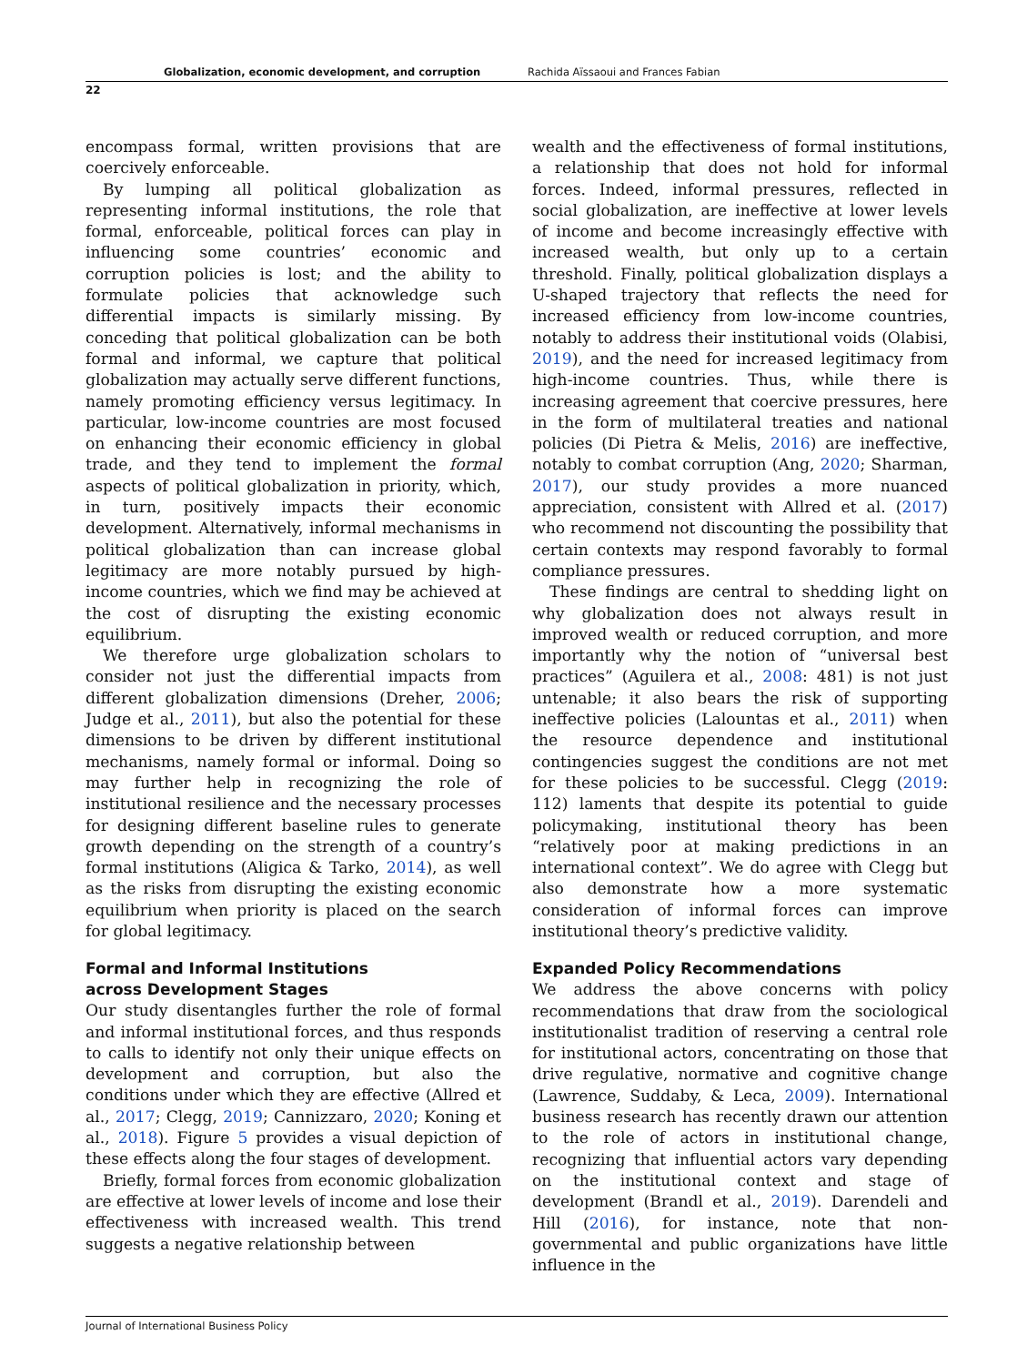Globalization, economic development, and corruption Rachida Aïssaoui and Frances Fabian
22
encompass formal, written provisions that are coercively enforceable.
By lumping all political globalization as representing informal institutions, the role that formal, enforceable, political forces can play in influencing some countries’ economic and corruption policies is lost; and the ability to formulate policies that acknowledge such differential impacts is similarly missing. By conceding that political globalization can be both formal and informal, we capture that political globalization may actually serve different functions, namely promoting efficiency versus legitimacy. In particular, low-income countries are most focused on enhancing their economic efficiency in global trade, and they tend to implement the formal aspects of political globalization in priority, which, in turn, positively impacts their economic development. Alternatively, informal mechanisms in political globalization than can increase global legitimacy are more notably pursued by high-income countries, which we find may be achieved at the cost of disrupting the existing economic equilibrium.
We therefore urge globalization scholars to consider not just the differential impacts from different globalization dimensions (Dreher, 2006; Judge et al., 2011), but also the potential for these dimensions to be driven by different institutional mechanisms, namely formal or informal. Doing so may further help in recognizing the role of institutional resilience and the necessary processes for designing different baseline rules to generate growth depending on the strength of a country’s formal institutions (Aligica & Tarko, 2014), as well as the risks from disrupting the existing economic equilibrium when priority is placed on the search for global legitimacy.
Formal and Informal Institutions
across Development Stages
Our study disentangles further the role of formal and informal institutional forces, and thus responds to calls to identify not only their unique effects on development and corruption, but also the conditions under which they are effective (Allred et al., 2017; Clegg, 2019; Cannizzaro, 2020; Koning et al., 2018). Figure 5 provides a visual depiction of these effects along the four stages of development.
Briefly, formal forces from economic globalization are effective at lower levels of income and lose their effectiveness with increased wealth. This trend suggests a negative relationship between
wealth and the effectiveness of formal institutions, a relationship that does not hold for informal forces. Indeed, informal pressures, reflected in social globalization, are ineffective at lower levels of income and become increasingly effective with increased wealth, but only up to a certain threshold. Finally, political globalization displays a U-shaped trajectory that reflects the need for increased efficiency from low-income countries, notably to address their institutional voids (Olabisi, 2019), and the need for increased legitimacy from high-income countries. Thus, while there is increasing agreement that coercive pressures, here in the form of multilateral treaties and national policies (Di Pietra & Melis, 2016) are ineffective, notably to combat corruption (Ang, 2020; Sharman, 2017), our study provides a more nuanced appreciation, consistent with Allred et al. (2017) who recommend not discounting the possibility that certain contexts may respond favorably to formal compliance pressures.
These findings are central to shedding light on why globalization does not always result in improved wealth or reduced corruption, and more importantly why the notion of “universal best practices” (Aguilera et al., 2008: 481) is not just untenable; it also bears the risk of supporting ineffective policies (Lalountas et al., 2011) when the resource dependence and institutional contingencies suggest the conditions are not met for these policies to be successful. Clegg (2019: 112) laments that despite its potential to guide policymaking, institutional theory has been “relatively poor at making predictions in an international context”. We do agree with Clegg but also demonstrate how a more systematic consideration of informal forces can improve institutional theory’s predictive validity.
Expanded Policy Recommendations
We address the above concerns with policy recommendations that draw from the sociological institutionalist tradition of reserving a central role for institutional actors, concentrating on those that drive regulative, normative and cognitive change (Lawrence, Suddaby, & Leca, 2009). International business research has recently drawn our attention to the role of actors in institutional change, recognizing that influential actors vary depending on the institutional context and stage of development (Brandl et al., 2019). Darendeli and Hill (2016), for instance, note that non-governmental and public organizations have little influence in the
Journal of International Business Policy